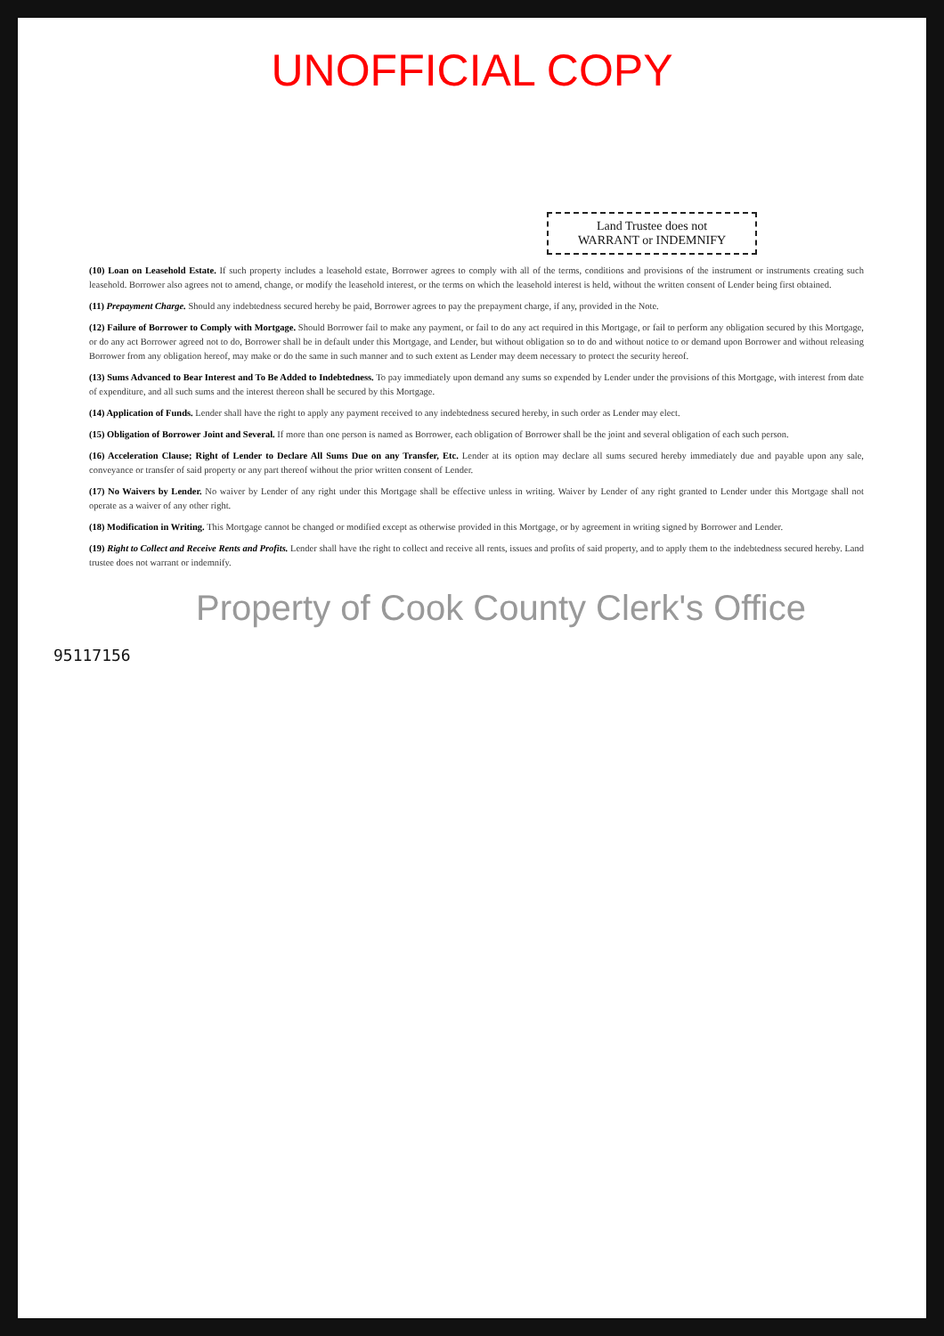UNOFFICIAL COPY
Land Trustee does not
WARRANT or INDEMNIFY
(10) Loan on Leasehold Estate. If such property includes a leasehold estate, Borrower agrees to comply with all of the terms, conditions and provisions of the instrument or instruments creating such leasehold. Borrower also agrees not to amend, change, or modify the leasehold interest, or the terms on which the leasehold interest is held, without the written consent of Lender being first obtained.
(11) Prepayment Charge. Should any indebtedness secured hereby be paid, Borrower agrees to pay the prepayment charge, if any, provided in the Note.
(12) Failure of Borrower to Comply with Mortgage. Should Borrower fail to make any payment, or fail to do any act required in this Mortgage, or fail to perform any obligation secured by this Mortgage, or do any act Borrower agreed not to do, Borrower shall be in default under this Mortgage, and Lender, but without obligation so to do and without notice to or demand upon Borrower and without releasing Borrower from any obligation hereof, may make or do the same in such manner and to such extent as Lender may deem necessary to protect the security hereof.
(13) Sums Advanced to Bear Interest and To Be Added to Indebtedness. To pay immediately upon demand any sums so expended by Lender under the provisions of this Mortgage, with interest from date of expenditure, and all such sums and the interest thereon shall be secured by this Mortgage.
(14) Application of Funds. Lender shall have the right to apply any payment received to any indebtedness secured hereby, in such order as Lender may elect.
(15) Obligation of Borrower Joint and Several. If more than one person is named as Borrower, each obligation of Borrower shall be the joint and several obligation of each such person.
(16) Acceleration Clause; Right of Lender to Declare All Sums Due on any Transfer, Etc. Lender at its option may declare all sums secured hereby immediately due and payable upon any sale, conveyance or transfer of said property or any part thereof without the prior written consent of Lender.
(17) No Waivers by Lender. No waiver by Lender of any right under this Mortgage shall be effective unless in writing. Waiver by Lender of any right granted to Lender under this Mortgage shall not operate as a waiver of any other right.
(18) Modification in Writing. This Mortgage cannot be changed or modified except as otherwise provided in this Mortgage, or by agreement in writing signed by Borrower and Lender.
(19) Right to Collect and Receive Rents and Profits. Lender shall have the right to collect and receive all rents, issues and profits of said property, and to apply them to the indebtedness secured hereby. Land trustee does not warrant or indemnify.
Property of Cook County Clerk's Office
95117156